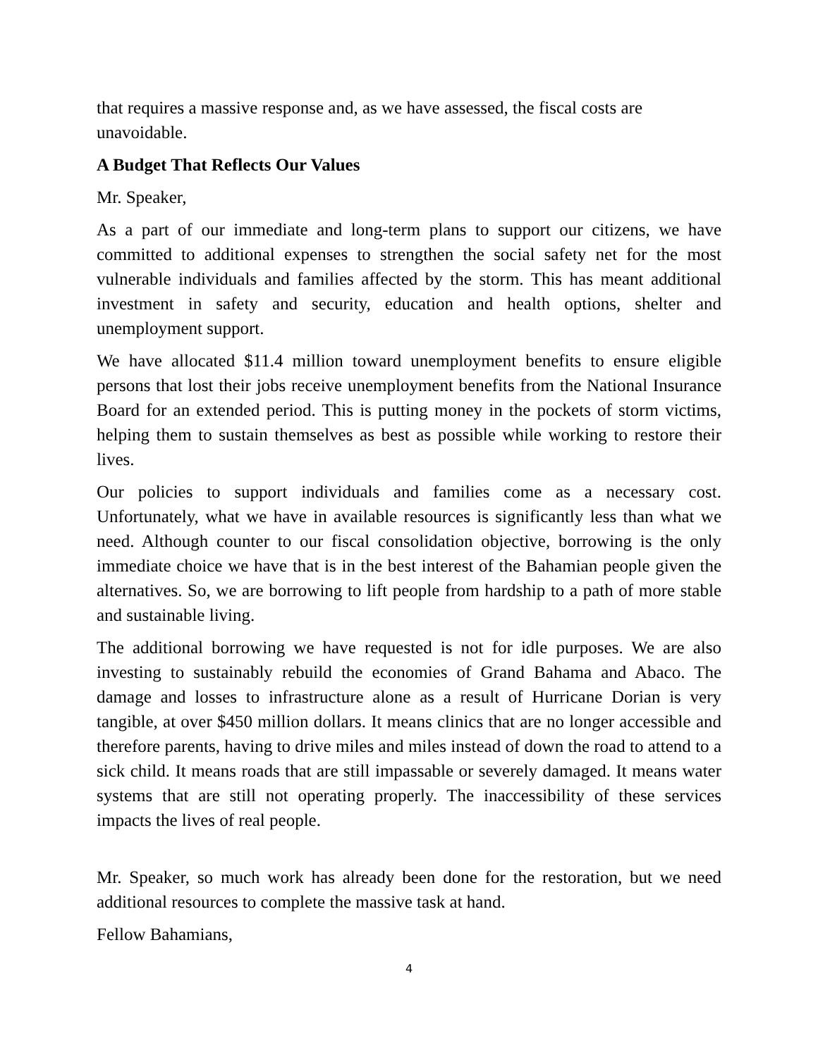that requires a massive response and, as we have assessed, the fiscal costs are unavoidable.
A Budget That Reflects Our Values
Mr. Speaker,
As a part of our immediate and long-term plans to support our citizens, we have committed to additional expenses to strengthen the social safety net for the most vulnerable individuals and families affected by the storm. This has meant additional investment in safety and security, education and health options, shelter and unemployment support.
We have allocated $11.4 million toward unemployment benefits to ensure eligible persons that lost their jobs receive unemployment benefits from the National Insurance Board for an extended period. This is putting money in the pockets of storm victims, helping them to sustain themselves as best as possible while working to restore their lives.
Our policies to support individuals and families come as a necessary cost. Unfortunately, what we have in available resources is significantly less than what we need. Although counter to our fiscal consolidation objective, borrowing is the only immediate choice we have that is in the best interest of the Bahamian people given the alternatives. So, we are borrowing to lift people from hardship to a path of more stable and sustainable living.
The additional borrowing we have requested is not for idle purposes. We are also investing to sustainably rebuild the economies of Grand Bahama and Abaco. The damage and losses to infrastructure alone as a result of Hurricane Dorian is very tangible, at over $450 million dollars. It means clinics that are no longer accessible and therefore parents, having to drive miles and miles instead of down the road to attend to a sick child. It means roads that are still impassable or severely damaged. It means water systems that are still not operating properly. The inaccessibility of these services impacts the lives of real people.
Mr. Speaker, so much work has already been done for the restoration, but we need additional resources to complete the massive task at hand.
Fellow Bahamians,
4